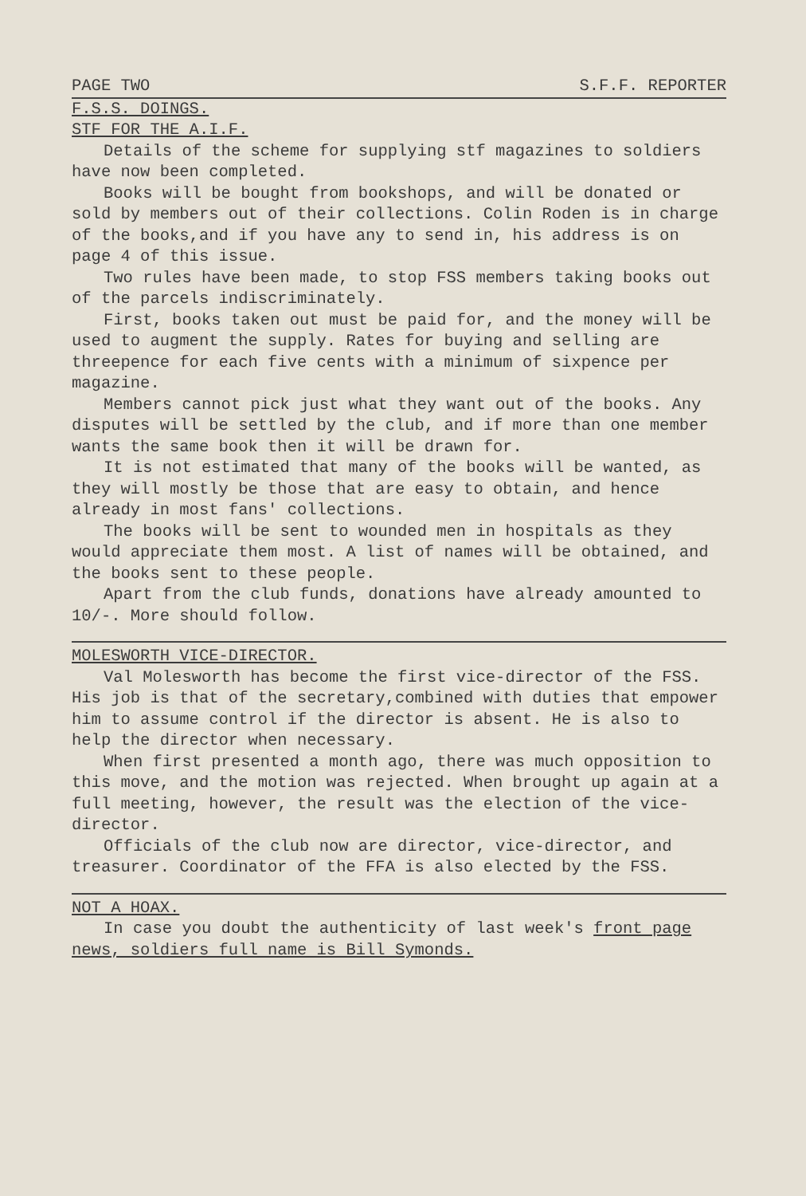PAGE TWO S.F.F. REPORTER
F.S.S. DOINGS.
STF FOR THE A.I.F.
Details of the scheme for supplying stf magazines to soldiers have now been completed.
Books will be bought from bookshops, and will be donated or sold by members out of their collections. Colin Roden is in charge of the books,and if you have any to send in, his address is on page 4 of this issue.
Two rules have been made, to stop FSS members taking books out of the parcels indiscriminately.
First, books taken out must be paid for, and the money will be used to augment the supply. Rates for buying and selling are threepence for each five cents with a minimum of sixpence per magazine.
Members cannot pick just what they want out of the books. Any disputes will be settled by the club, and if more than one member wants the same book then it will be drawn for.
It is not estimated that many of the books will be wanted, as they will mostly be those that are easy to obtain, and hence already in most fans' collections.
The books will be sent to wounded men in hospitals as they would appreciate them most. A list of names will be obtained, and the books sent to these people.
Apart from the club funds, donations have already amounted to 10/-. More should follow.
MOLESWORTH VICE-DIRECTOR.
Val Molesworth has become the first vice-director of the FSS. His job is that of the secretary,combined with duties that empower him to assume control if the director is absent. He is also to help the director when necessary.
When first presented a month ago, there was much opposition to this move, and the motion was rejected. When brought up again at a full meeting, however, the result was the election of the vice-director.
Officials of the club now are director, vice-director, and treasurer. Coordinator of the FFA is also elected by the FSS.
NOT A HOAX.
In case you doubt the authenticity of last week's front page news, soldiers full name is Bill Symonds.